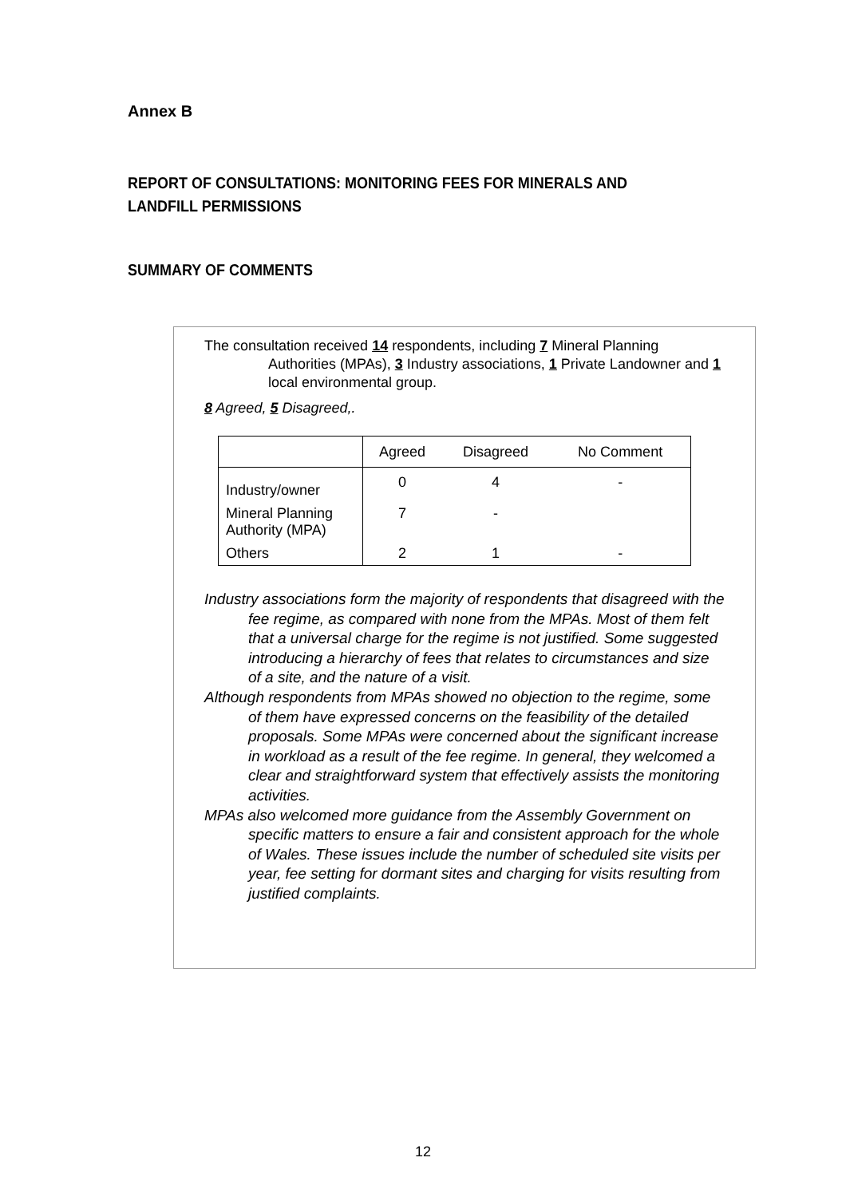Annex B
REPORT OF CONSULTATIONS: MONITORING FEES FOR MINERALS AND LANDFILL PERMISSIONS
SUMMARY OF COMMENTS
The consultation received 14 respondents, including 7 Mineral Planning Authorities (MPAs), 3 Industry associations, 1 Private Landowner and 1 local environmental group.
8 Agreed, 5 Disagreed,.
| | Agreed | Disagreed | No Comment |
| --- | --- | --- | --- |
| Industry/owner | 0 | 4 | - |
| Mineral Planning Authority (MPA) | 7 | - | |
| Others | 2 | 1 | - |
Industry associations form the majority of respondents that disagreed with the fee regime, as compared with none from the MPAs. Most of them felt that a universal charge for the regime is not justified. Some suggested introducing a hierarchy of fees that relates to circumstances and size of a site, and the nature of a visit.
Although respondents from MPAs showed no objection to the regime, some of them have expressed concerns on the feasibility of the detailed proposals. Some MPAs were concerned about the significant increase in workload as a result of the fee regime. In general, they welcomed a clear and straightforward system that effectively assists the monitoring activities.
MPAs also welcomed more guidance from the Assembly Government on specific matters to ensure a fair and consistent approach for the whole of Wales. These issues include the number of scheduled site visits per year, fee setting for dormant sites and charging for visits resulting from justified complaints.
12